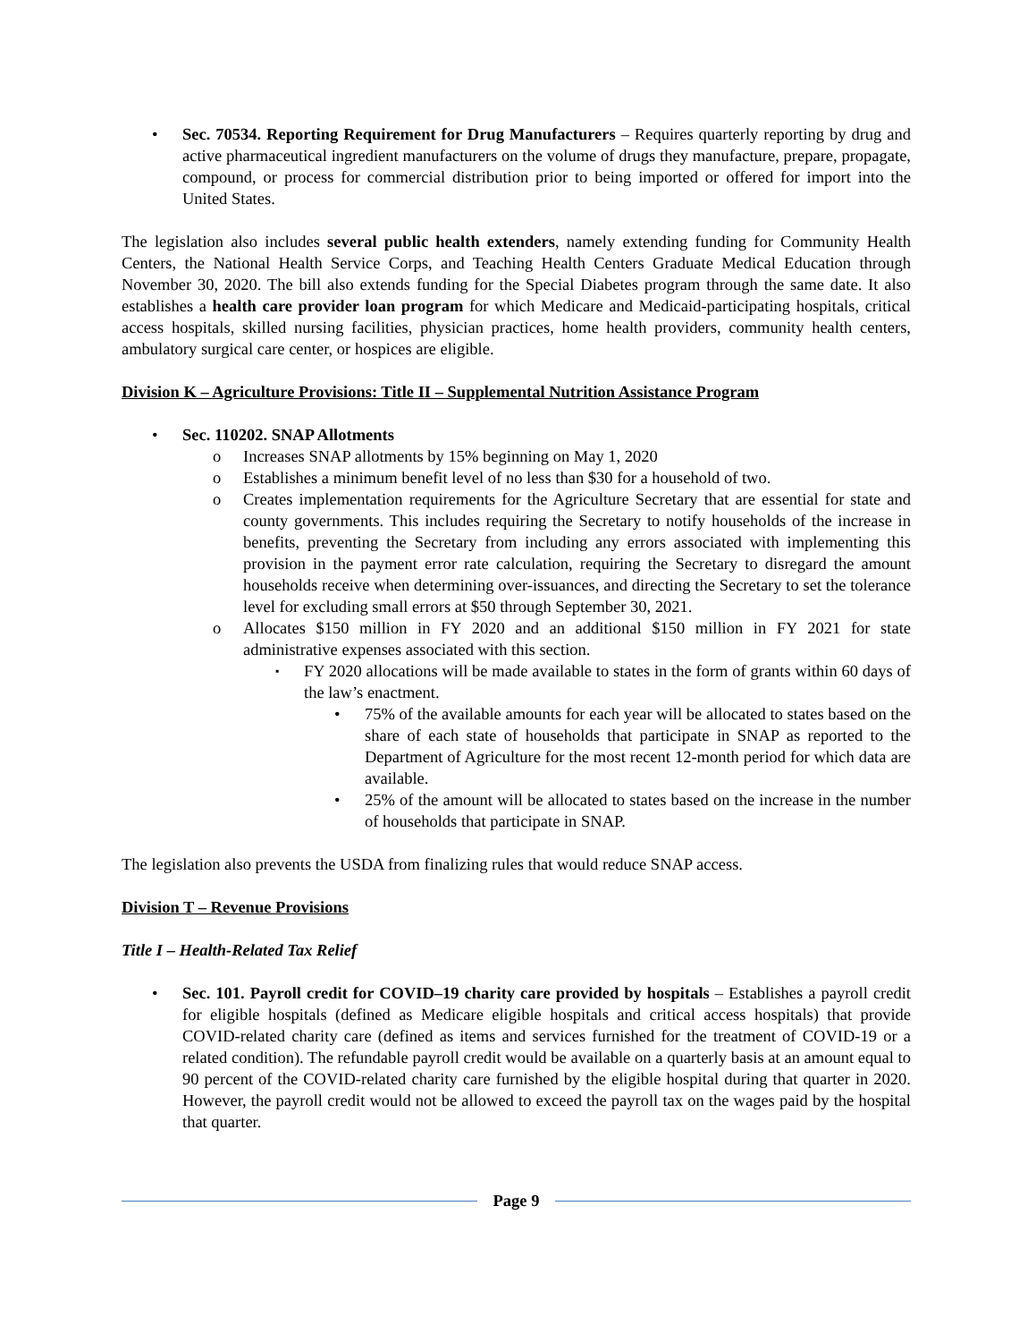Sec. 70534. Reporting Requirement for Drug Manufacturers – Requires quarterly reporting by drug and active pharmaceutical ingredient manufacturers on the volume of drugs they manufacture, prepare, propagate, compound, or process for commercial distribution prior to being imported or offered for import into the United States.
The legislation also includes several public health extenders, namely extending funding for Community Health Centers, the National Health Service Corps, and Teaching Health Centers Graduate Medical Education through November 30, 2020. The bill also extends funding for the Special Diabetes program through the same date. It also establishes a health care provider loan program for which Medicare and Medicaid-participating hospitals, critical access hospitals, skilled nursing facilities, physician practices, home health providers, community health centers, ambulatory surgical care center, or hospices are eligible.
Division K – Agriculture Provisions: Title II – Supplemental Nutrition Assistance Program
Sec. 110202. SNAP Allotments
Increases SNAP allotments by 15% beginning on May 1, 2020
Establishes a minimum benefit level of no less than $30 for a household of two.
Creates implementation requirements for the Agriculture Secretary that are essential for state and county governments. This includes requiring the Secretary to notify households of the increase in benefits, preventing the Secretary from including any errors associated with implementing this provision in the payment error rate calculation, requiring the Secretary to disregard the amount households receive when determining over-issuances, and directing the Secretary to set the tolerance level for excluding small errors at $50 through September 30, 2021.
Allocates $150 million in FY 2020 and an additional $150 million in FY 2021 for state administrative expenses associated with this section.
FY 2020 allocations will be made available to states in the form of grants within 60 days of the law’s enactment.
75% of the available amounts for each year will be allocated to states based on the share of each state of households that participate in SNAP as reported to the Department of Agriculture for the most recent 12-month period for which data are available.
25% of the amount will be allocated to states based on the increase in the number of households that participate in SNAP.
The legislation also prevents the USDA from finalizing rules that would reduce SNAP access.
Division T – Revenue Provisions
Title I – Health-Related Tax Relief
Sec. 101. Payroll credit for COVID–19 charity care provided by hospitals – Establishes a payroll credit for eligible hospitals (defined as Medicare eligible hospitals and critical access hospitals) that provide COVID-related charity care (defined as items and services furnished for the treatment of COVID-19 or a related condition). The refundable payroll credit would be available on a quarterly basis at an amount equal to 90 percent of the COVID-related charity care furnished by the eligible hospital during that quarter in 2020. However, the payroll credit would not be allowed to exceed the payroll tax on the wages paid by the hospital that quarter.
Page 9